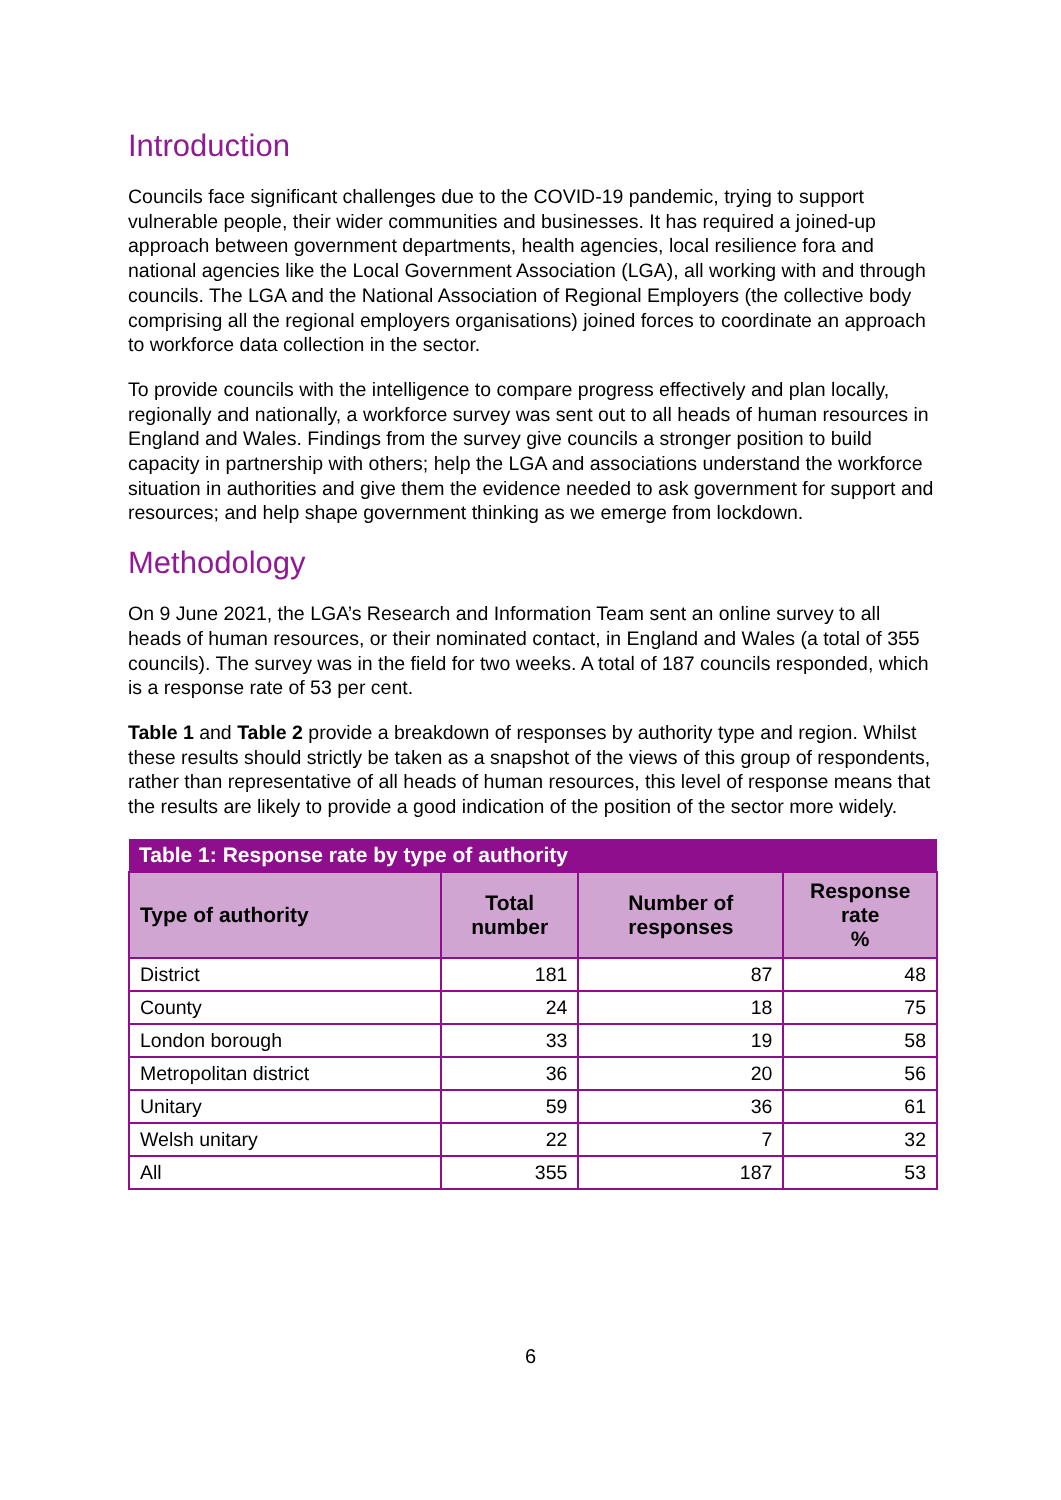Introduction
Councils face significant challenges due to the COVID-19 pandemic, trying to support vulnerable people, their wider communities and businesses. It has required a joined-up approach between government departments, health agencies, local resilience fora and national agencies like the Local Government Association (LGA), all working with and through councils. The LGA and the National Association of Regional Employers (the collective body comprising all the regional employers organisations) joined forces to coordinate an approach to workforce data collection in the sector.
To provide councils with the intelligence to compare progress effectively and plan locally, regionally and nationally, a workforce survey was sent out to all heads of human resources in England and Wales. Findings from the survey give councils a stronger position to build capacity in partnership with others; help the LGA and associations understand the workforce situation in authorities and give them the evidence needed to ask government for support and resources; and help shape government thinking as we emerge from lockdown.
Methodology
On 9 June 2021, the LGA’s Research and Information Team sent an online survey to all heads of human resources, or their nominated contact, in England and Wales (a total of 355 councils). The survey was in the field for two weeks. A total of 187 councils responded, which is a response rate of 53 per cent.
Table 1 and Table 2 provide a breakdown of responses by authority type and region. Whilst these results should strictly be taken as a snapshot of the views of this group of respondents, rather than representative of all heads of human resources, this level of response means that the results are likely to provide a good indication of the position of the sector more widely.
| Table 1: Response rate by type of authority | | | |
| --- | --- | --- | --- |
| Type of authority | Total number | Number of responses | Response rate % |
| District | 181 | 87 | 48 |
| County | 24 | 18 | 75 |
| London borough | 33 | 19 | 58 |
| Metropolitan district | 36 | 20 | 56 |
| Unitary | 59 | 36 | 61 |
| Welsh unitary | 22 | 7 | 32 |
| All | 355 | 187 | 53 |
6